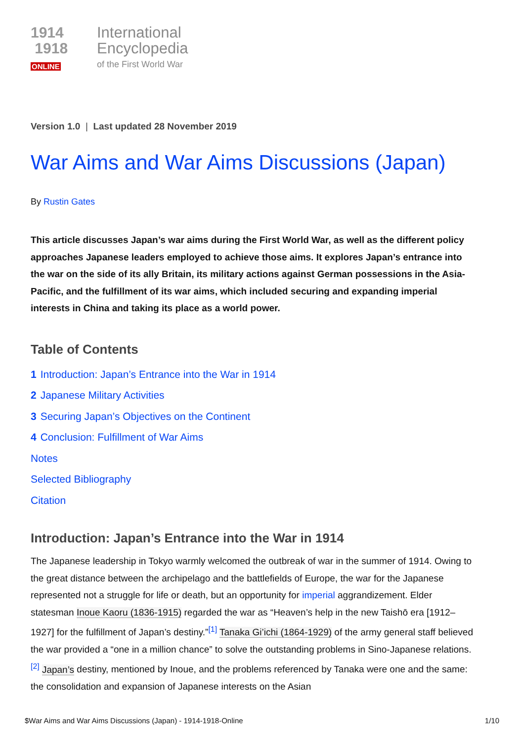1914
1918
ONLINE
International
Encyclopedia
of the First World War
Version 1.0 | Last updated 28 November 2019
War Aims and War Aims Discussions (Japan)
By Rustin Gates
This article discusses Japan’s war aims during the First World War, as well as the different policy approaches Japanese leaders employed to achieve those aims. It explores Japan’s entrance into the war on the side of its ally Britain, its military actions against German possessions in the Asia-Pacific, and the fulfillment of its war aims, which included securing and expanding imperial interests in China and taking its place as a world power.
Table of Contents
1 Introduction: Japan’s Entrance into the War in 1914
2 Japanese Military Activities
3 Securing Japan’s Objectives on the Continent
4 Conclusion: Fulfillment of War Aims
Notes
Selected Bibliography
Citation
Introduction: Japan’s Entrance into the War in 1914
The Japanese leadership in Tokyo warmly welcomed the outbreak of war in the summer of 1914. Owing to the great distance between the archipelago and the battlefields of Europe, the war for the Japanese represented not a struggle for life or death, but an opportunity for imperial aggrandizement. Elder statesman Inoue Kaoru (1836-1915) regarded the war as “Heaven’s help in the new Taishō era [1912–1927] for the fulfillment of Japan’s destiny.”<sup>[1]</sup> Tanaka Gi’ichi (1864-1929) of the army general staff believed the war provided a “one in a million chance” to solve the outstanding problems in Sino-Japanese relations.<sup>[2]</sup> Japan’s destiny, mentioned by Inoue, and the problems referenced by Tanaka were one and the same: the consolidation and expansion of Japanese interests on the Asian
$War Aims and War Aims Discussions (Japan) - 1914-1918-Online 1/10